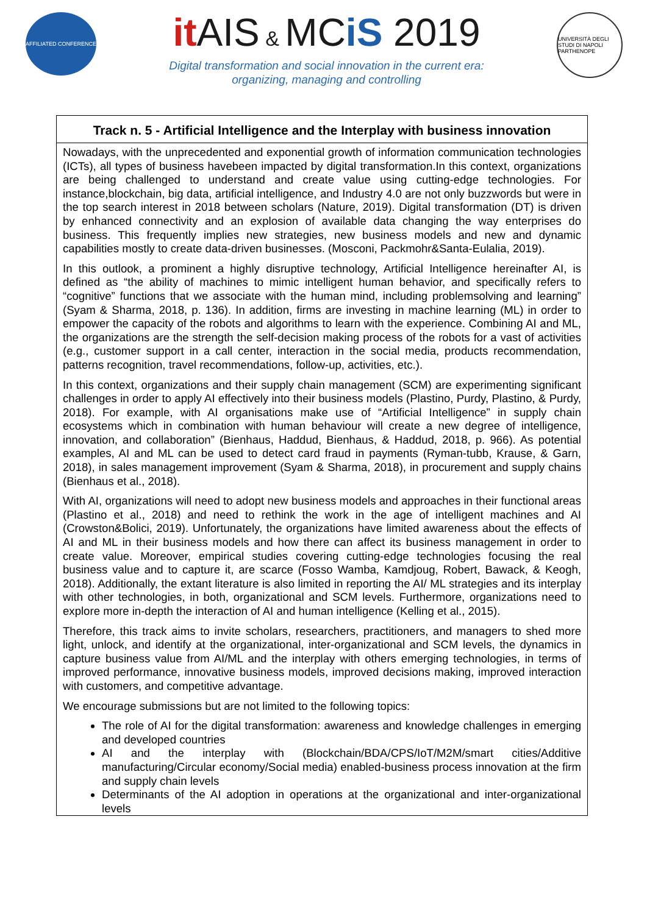AFFILIATED CONFERENCE
it AIS & MCiS 2019
Digital transformation and social innovation in the current era:
organizing, managing and controlling
UNIVERSITÀ DEGLI STUDI DI NAPOLI PARTHENOPE
Track n. 5 - Artificial Intelligence and the Interplay with business innovation
Nowadays, with the unprecedented and exponential growth of information communication technologies (ICTs), all types of business havebeen impacted by digital transformation.In this context, organizations are being challenged to understand and create value using cutting-edge technologies. For instance,blockchain, big data, artificial intelligence, and Industry 4.0 are not only buzzwords but were in the top search interest in 2018 between scholars (Nature, 2019). Digital transformation (DT) is driven by enhanced connectivity and an explosion of available data changing the way enterprises do business. This frequently implies new strategies, new business models and new and dynamic capabilities mostly to create data-driven businesses. (Mosconi, Packmohr&Santa-Eulalia, 2019).
In this outlook, a prominent a highly disruptive technology, Artificial Intelligence hereinafter AI, is defined as “the ability of machines to mimic intelligent human behavior, and specifically refers to “cognitive” functions that we associate with the human mind, including problemsolving and learning” (Syam & Sharma, 2018, p. 136). In addition, firms are investing in machine learning (ML) in order to empower the capacity of the robots and algorithms to learn with the experience. Combining AI and ML, the organizations are the strength the self-decision making process of the robots for a vast of activities (e.g., customer support in a call center, interaction in the social media, products recommendation, patterns recognition, travel recommendations, follow-up, activities, etc.).
In this context, organizations and their supply chain management (SCM) are experimenting significant challenges in order to apply AI effectively into their business models (Plastino, Purdy, Plastino, & Purdy, 2018). For example, with AI organisations make use of “Artificial Intelligence” in supply chain ecosystems which in combination with human behaviour will create a new degree of intelligence, innovation, and collaboration” (Bienhaus, Haddud, Bienhaus, & Haddud, 2018, p. 966). As potential examples, AI and ML can be used to detect card fraud in payments (Ryman-tubb, Krause, & Garn, 2018), in sales management improvement (Syam & Sharma, 2018), in procurement and supply chains (Bienhaus et al., 2018).
With AI, organizations will need to adopt new business models and approaches in their functional areas (Plastino et al., 2018) and need to rethink the work in the age of intelligent machines and AI (Crowston&Bolici, 2019). Unfortunately, the organizations have limited awareness about the effects of AI and ML in their business models and how there can affect its business management in order to create value. Moreover, empirical studies covering cutting-edge technologies focusing the real business value and to capture it, are scarce (Fosso Wamba, Kamdjoug, Robert, Bawack, & Keogh, 2018). Additionally, the extant literature is also limited in reporting the AI/ ML strategies and its interplay with other technologies, in both, organizational and SCM levels. Furthermore, organizations need to explore more in-depth the interaction of AI and human intelligence (Kelling et al., 2015).
Therefore, this track aims to invite scholars, researchers, practitioners, and managers to shed more light, unlock, and identify at the organizational, inter-organizational and SCM levels, the dynamics in capture business value from AI/ML and the interplay with others emerging technologies, in terms of improved performance, innovative business models, improved decisions making, improved interaction with customers, and competitive advantage.
We encourage submissions but are not limited to the following topics:
The role of AI for the digital transformation: awareness and knowledge challenges in emerging and developed countries
AI and the interplay with (Blockchain/BDA/CPS/IoT/M2M/smart cities/Additive manufacturing/Circular economy/Social media) enabled-business process innovation at the firm and supply chain levels
Determinants of the AI adoption in operations at the organizational and inter-organizational levels